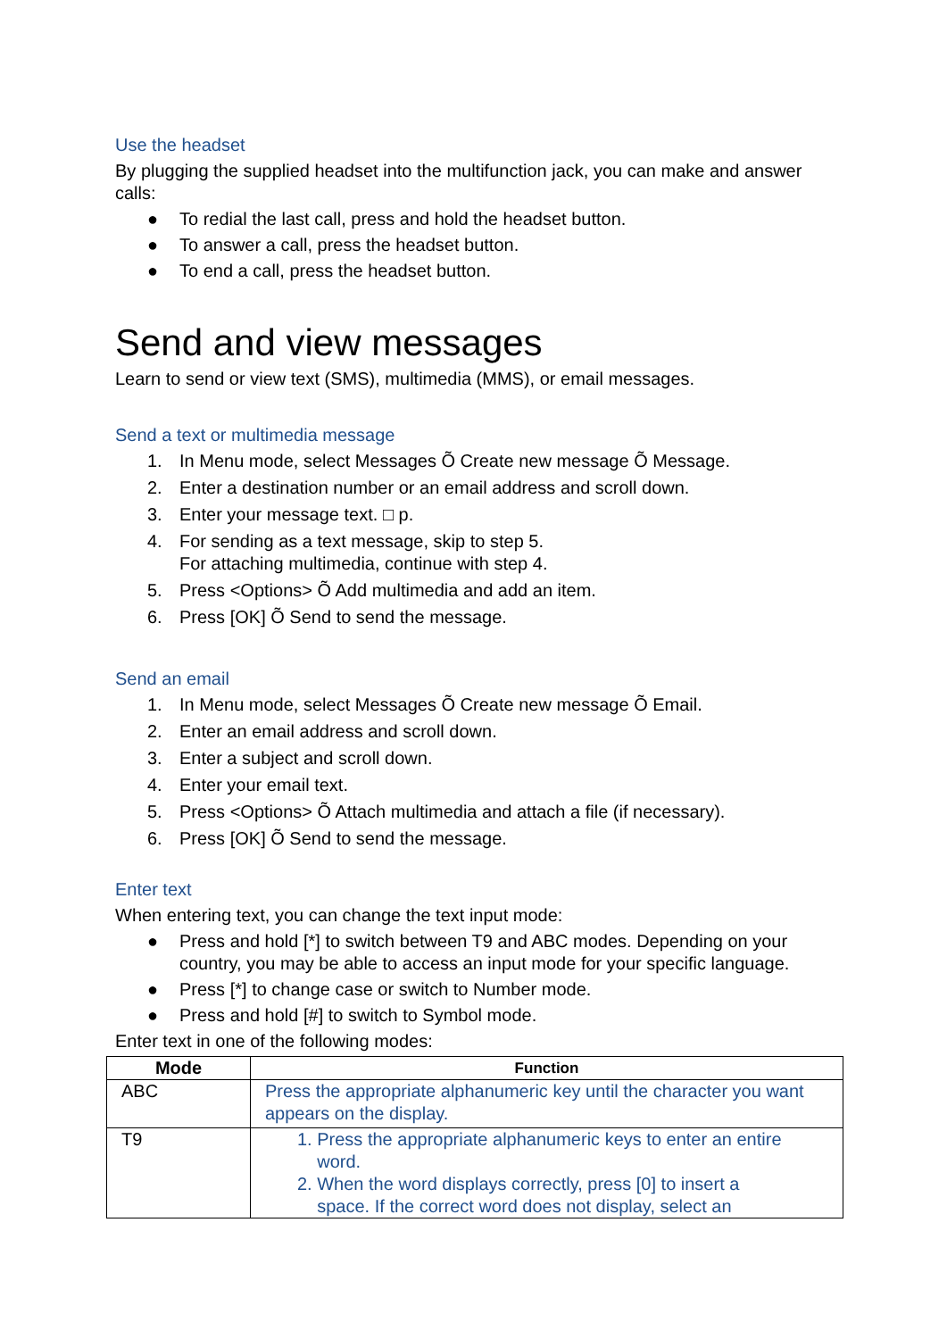Use the headset
By plugging the supplied headset into the multifunction jack, you can make and answer calls:
● To redial the last call, press and hold the headset button.
● To answer a call, press the headset button.
● To end a call, press the headset button.
Send and view messages
Learn to send or view text (SMS), multimedia (MMS), or email messages.
Send a text or multimedia message
1. In Menu mode, select Messages Õ Create new message Õ Message.
2. Enter a destination number or an email address and scroll down.
3. Enter your message text. □ p.
4. For sending as a text message, skip to step 5.
For attaching multimedia, continue with step 4.
5. Press <Options> Õ Add multimedia and add an item.
6. Press [OK] Õ Send to send the message.
Send an email
1. In Menu mode, select Messages Õ Create new message Õ Email.
2. Enter an email address and scroll down.
3. Enter a subject and scroll down.
4. Enter your email text.
5. Press <Options> Õ Attach multimedia and attach a file (if necessary).
6. Press [OK] Õ Send to send the message.
Enter text
When entering text, you can change the text input mode:
● Press and hold [*] to switch between T9 and ABC modes. Depending on your country, you may be able to access an input mode for your specific language.
● Press [*] to change case or switch to Number mode.
● Press and hold [#] to switch to Symbol mode.
Enter text in one of the following modes:
| Mode | Function |
| --- | --- |
| ABC | Press the appropriate alphanumeric key until the character you want appears on the display. |
| T9 | 1. Press the appropriate alphanumeric keys to enter an entire word. 2. When the word displays correctly, press [0] to insert a space. If the correct word does not display, select an |